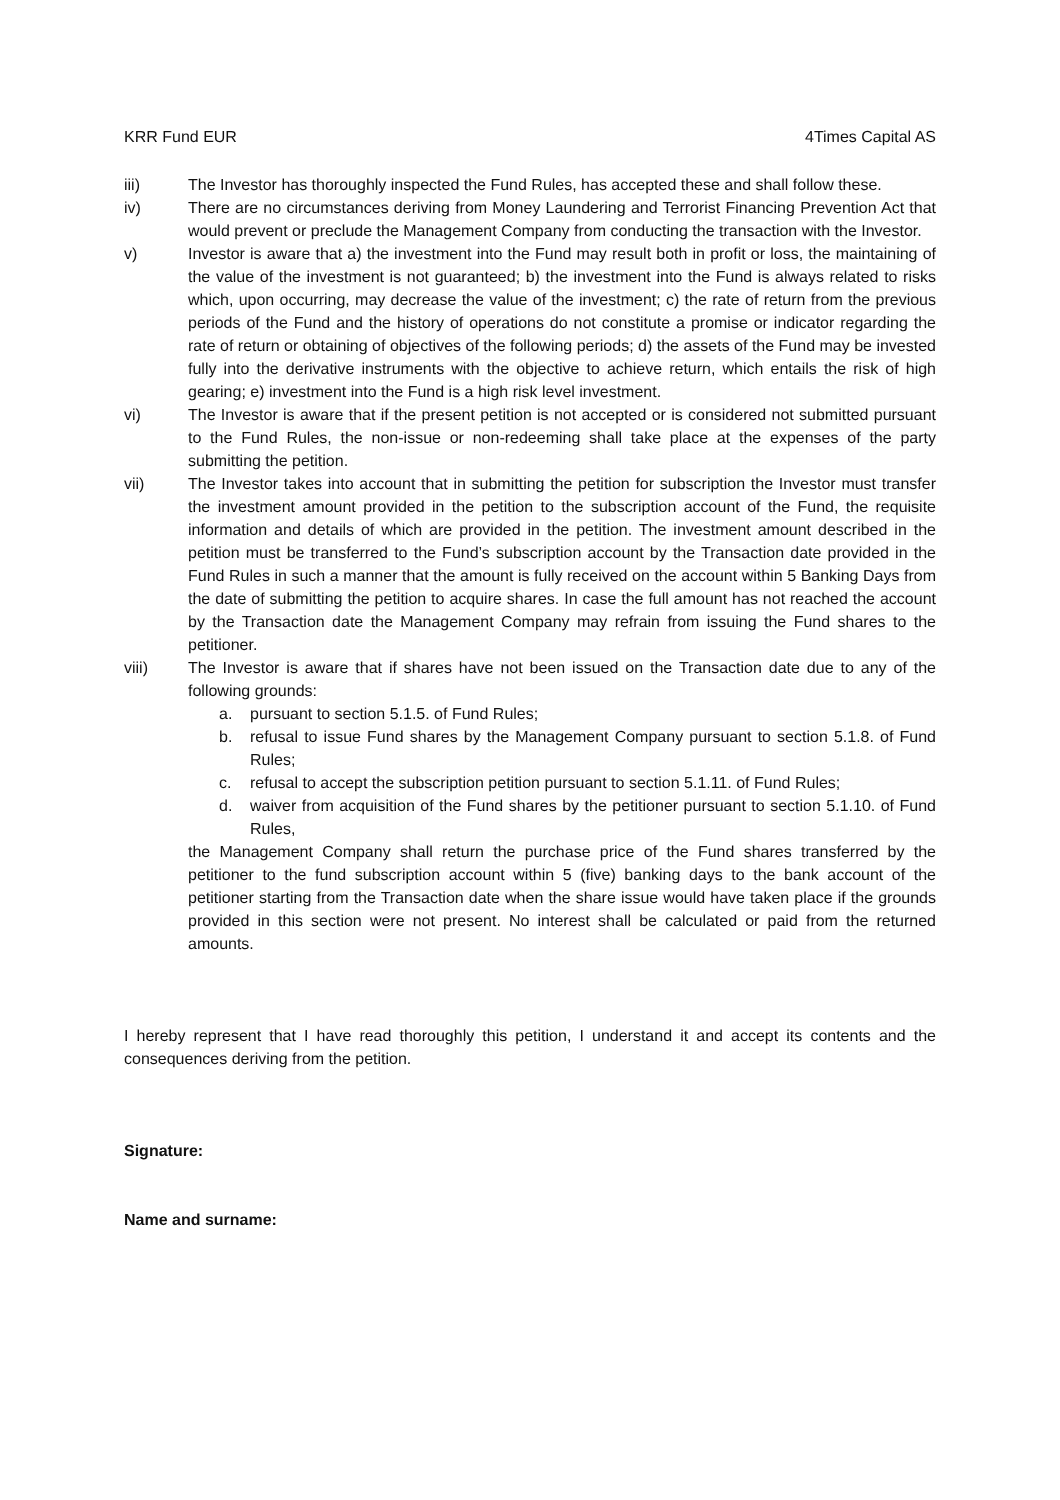KRR Fund EUR 4Times Capital AS
iii) The Investor has thoroughly inspected the Fund Rules, has accepted these and shall follow these.
iv) There are no circumstances deriving from Money Laundering and Terrorist Financing Prevention Act that would prevent or preclude the Management Company from conducting the transaction with the Investor.
v) Investor is aware that a) the investment into the Fund may result both in profit or loss, the maintaining of the value of the investment is not guaranteed; b) the investment into the Fund is always related to risks which, upon occurring, may decrease the value of the investment; c) the rate of return from the previous periods of the Fund and the history of operations do not constitute a promise or indicator regarding the rate of return or obtaining of objectives of the following periods; d) the assets of the Fund may be invested fully into the derivative instruments with the objective to achieve return, which entails the risk of high gearing; e) investment into the Fund is a high risk level investment.
vi) The Investor is aware that if the present petition is not accepted or is considered not submitted pursuant to the Fund Rules, the non-issue or non-redeeming shall take place at the expenses of the party submitting the petition.
vii) The Investor takes into account that in submitting the petition for subscription the Investor must transfer the investment amount provided in the petition to the subscription account of the Fund, the requisite information and details of which are provided in the petition. The investment amount described in the petition must be transferred to the Fund’s subscription account by the Transaction date provided in the Fund Rules in such a manner that the amount is fully received on the account within 5 Banking Days from the date of submitting the petition to acquire shares. In case the full amount has not reached the account by the Transaction date the Management Company may refrain from issuing the Fund shares to the petitioner.
viii) The Investor is aware that if shares have not been issued on the Transaction date due to any of the following grounds:
a. pursuant to section 5.1.5. of Fund Rules;
b. refusal to issue Fund shares by the Management Company pursuant to section 5.1.8. of Fund Rules;
c. refusal to accept the subscription petition pursuant to section 5.1.11. of Fund Rules;
d. waiver from acquisition of the Fund shares by the petitioner pursuant to section 5.1.10. of Fund Rules,
the Management Company shall return the purchase price of the Fund shares transferred by the petitioner to the fund subscription account within 5 (five) banking days to the bank account of the petitioner starting from the Transaction date when the share issue would have taken place if the grounds provided in this section were not present. No interest shall be calculated or paid from the returned amounts.
I hereby represent that I have read thoroughly this petition, I understand it and accept its contents and the consequences deriving from the petition.
Signature:
Name and surname: